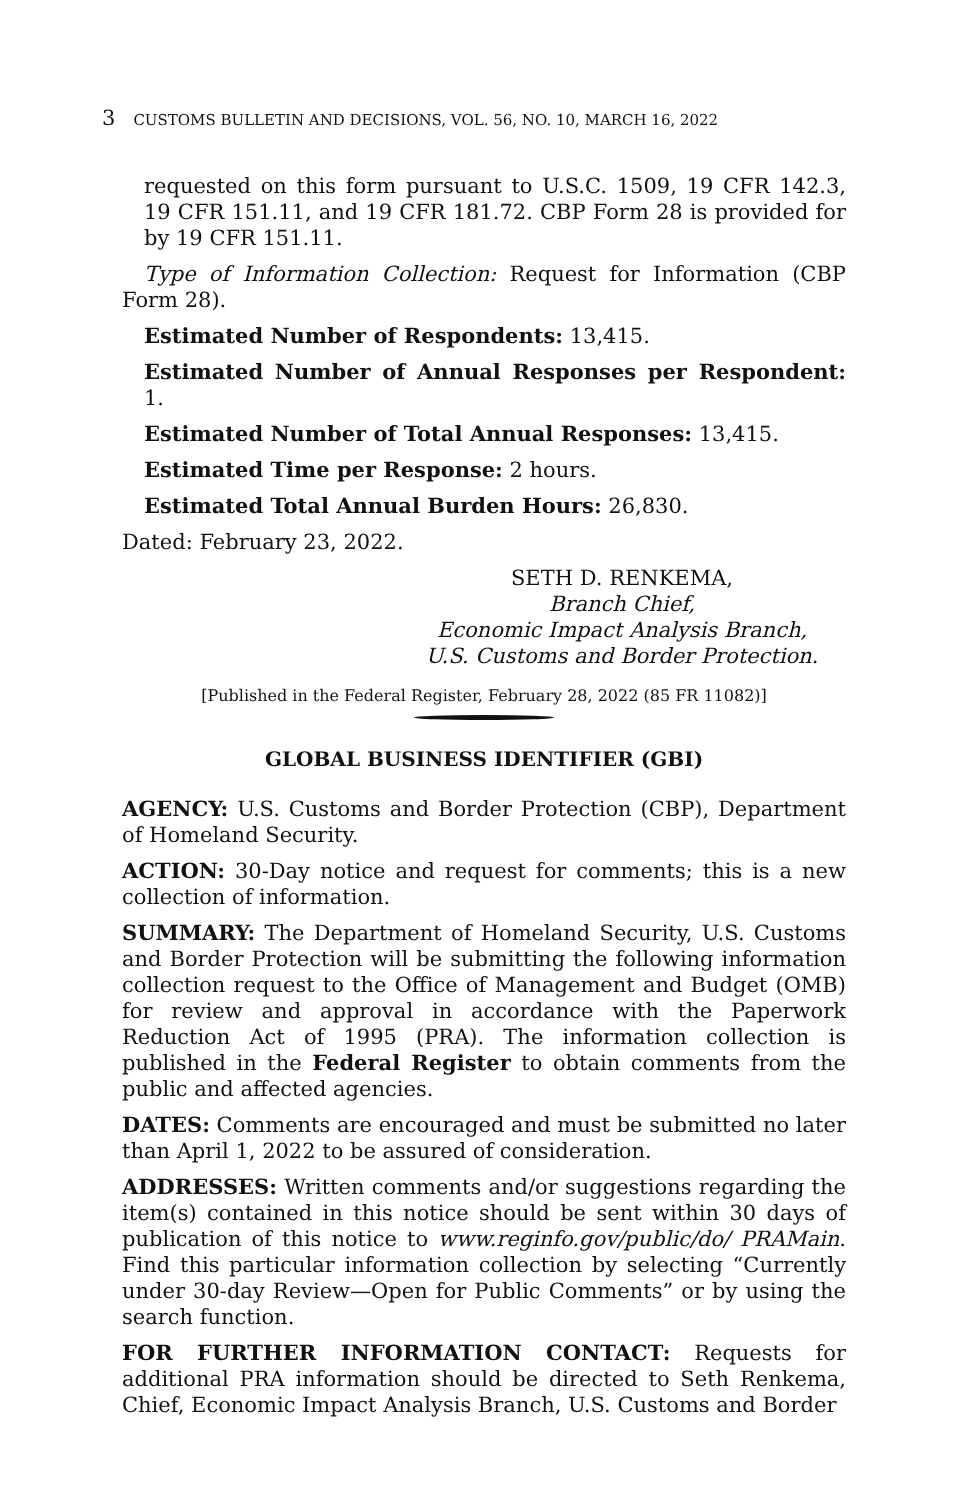3 CUSTOMS BULLETIN AND DECISIONS, VOL. 56, NO. 10, MARCH 16, 2022
requested on this form pursuant to U.S.C. 1509, 19 CFR 142.3, 19 CFR 151.11, and 19 CFR 181.72. CBP Form 28 is provided for by 19 CFR 151.11.
Type of Information Collection: Request for Information (CBP Form 28).
Estimated Number of Respondents: 13,415.
Estimated Number of Annual Responses per Respondent: 1.
Estimated Number of Total Annual Responses: 13,415.
Estimated Time per Response: 2 hours.
Estimated Total Annual Burden Hours: 26,830.
Dated: February 23, 2022.
SETH D. RENKEMA,
Branch Chief,
Economic Impact Analysis Branch,
U.S. Customs and Border Protection.
[Published in the Federal Register, February 28, 2022 (85 FR 11082)]
GLOBAL BUSINESS IDENTIFIER (GBI)
AGENCY: U.S. Customs and Border Protection (CBP), Department of Homeland Security.
ACTION: 30-Day notice and request for comments; this is a new collection of information.
SUMMARY: The Department of Homeland Security, U.S. Customs and Border Protection will be submitting the following information collection request to the Office of Management and Budget (OMB) for review and approval in accordance with the Paperwork Reduction Act of 1995 (PRA). The information collection is published in the Federal Register to obtain comments from the public and affected agencies.
DATES: Comments are encouraged and must be submitted no later than April 1, 2022 to be assured of consideration.
ADDRESSES: Written comments and/or suggestions regarding the item(s) contained in this notice should be sent within 30 days of publication of this notice to www.reginfo.gov/public/do/ PRAMain. Find this particular information collection by selecting “Currently under 30-day Review—Open for Public Comments” or by using the search function.
FOR FURTHER INFORMATION CONTACT: Requests for additional PRA information should be directed to Seth Renkema, Chief, Economic Impact Analysis Branch, U.S. Customs and Border